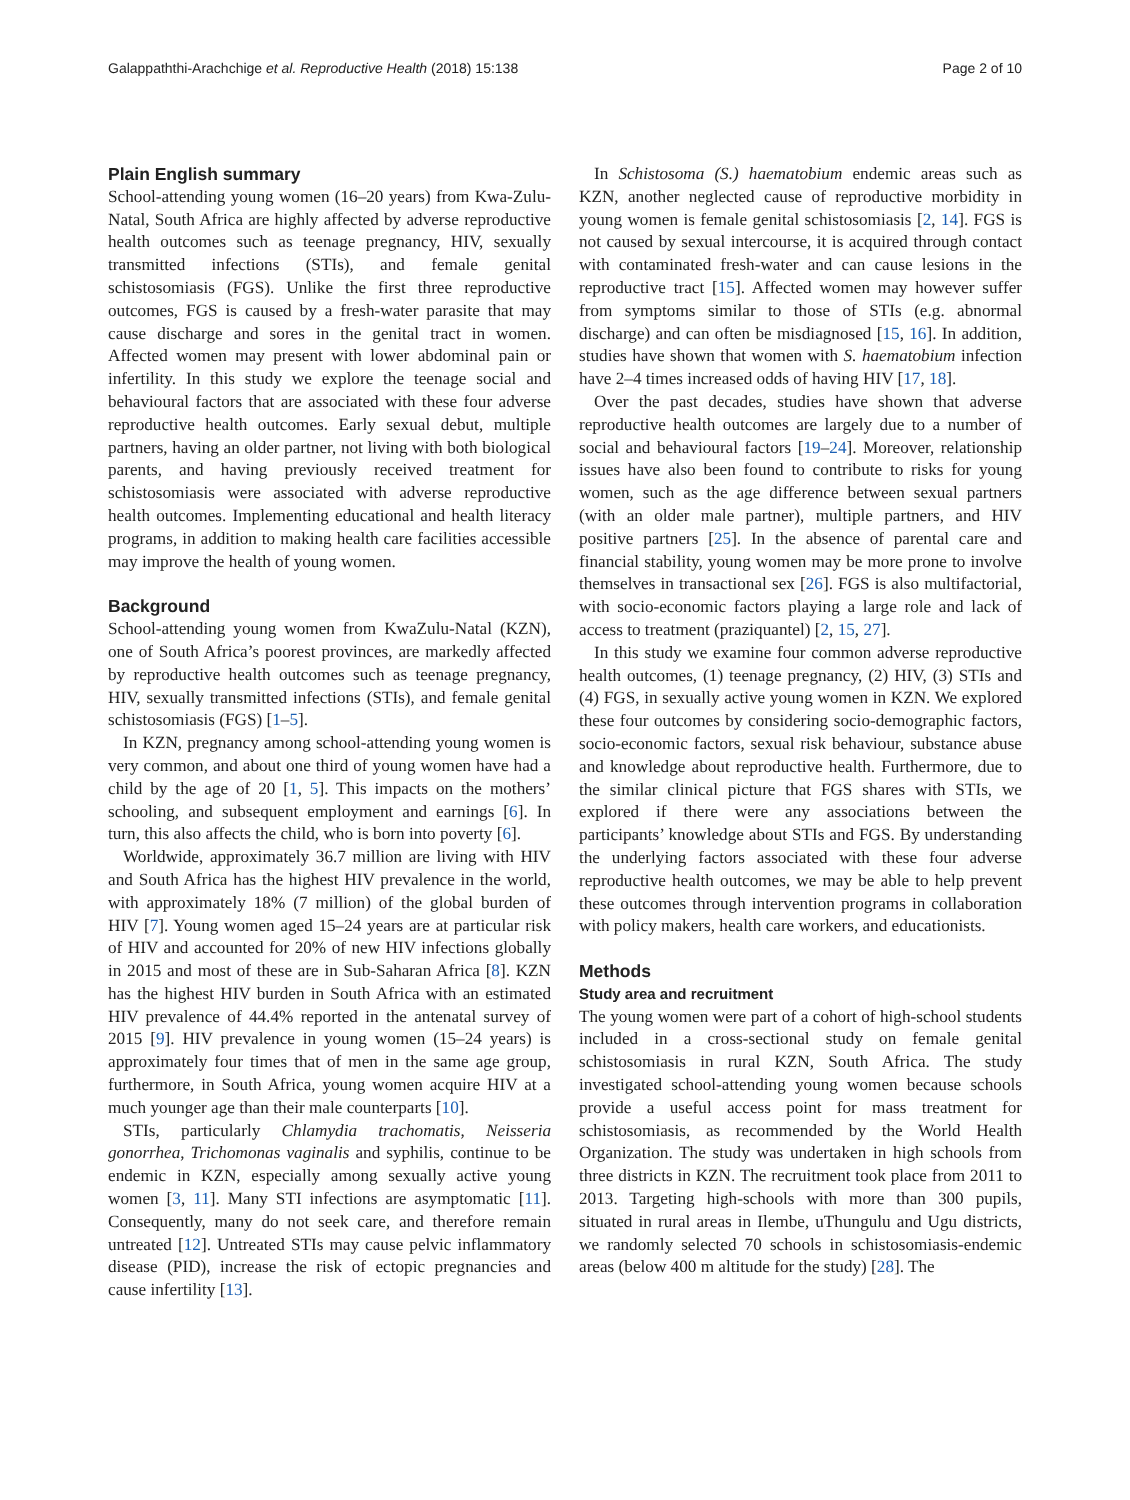Galappaththi-Arachchige et al. Reproductive Health (2018) 15:138 Page 2 of 10
Plain English summary
School-attending young women (16–20 years) from Kwa-Zulu-Natal, South Africa are highly affected by adverse reproductive health outcomes such as teenage pregnancy, HIV, sexually transmitted infections (STIs), and female genital schistosomiasis (FGS). Unlike the first three reproductive outcomes, FGS is caused by a fresh-water parasite that may cause discharge and sores in the genital tract in women. Affected women may present with lower abdominal pain or infertility. In this study we explore the teenage social and behavioural factors that are associated with these four adverse reproductive health outcomes. Early sexual debut, multiple partners, having an older partner, not living with both biological parents, and having previously received treatment for schistosomiasis were associated with adverse reproductive health outcomes. Implementing educational and health literacy programs, in addition to making health care facilities accessible may improve the health of young women.
Background
School-attending young women from KwaZulu-Natal (KZN), one of South Africa’s poorest provinces, are markedly affected by reproductive health outcomes such as teenage pregnancy, HIV, sexually transmitted infections (STIs), and female genital schistosomiasis (FGS) [1–5].
In KZN, pregnancy among school-attending young women is very common, and about one third of young women have had a child by the age of 20 [1, 5]. This impacts on the mothers’ schooling, and subsequent employment and earnings [6]. In turn, this also affects the child, who is born into poverty [6].
Worldwide, approximately 36.7 million are living with HIV and South Africa has the highest HIV prevalence in the world, with approximately 18% (7 million) of the global burden of HIV [7]. Young women aged 15–24 years are at particular risk of HIV and accounted for 20% of new HIV infections globally in 2015 and most of these are in Sub-Saharan Africa [8]. KZN has the highest HIV burden in South Africa with an estimated HIV prevalence of 44.4% reported in the antenatal survey of 2015 [9]. HIV prevalence in young women (15–24 years) is approximately four times that of men in the same age group, furthermore, in South Africa, young women acquire HIV at a much younger age than their male counterparts [10].
STIs, particularly Chlamydia trachomatis, Neisseria gonorrhea, Trichomonas vaginalis and syphilis, continue to be endemic in KZN, especially among sexually active young women [3, 11]. Many STI infections are asymptomatic [11]. Consequently, many do not seek care, and therefore remain untreated [12]. Untreated STIs may cause pelvic inflammatory disease (PID), increase the risk of ectopic pregnancies and cause infertility [13].
In Schistosoma (S.) haematobium endemic areas such as KZN, another neglected cause of reproductive morbidity in young women is female genital schistosomiasis [2, 14]. FGS is not caused by sexual intercourse, it is acquired through contact with contaminated fresh-water and can cause lesions in the reproductive tract [15]. Affected women may however suffer from symptoms similar to those of STIs (e.g. abnormal discharge) and can often be misdiagnosed [15, 16]. In addition, studies have shown that women with S. haematobium infection have 2–4 times increased odds of having HIV [17, 18].
Over the past decades, studies have shown that adverse reproductive health outcomes are largely due to a number of social and behavioural factors [19–24]. Moreover, relationship issues have also been found to contribute to risks for young women, such as the age difference between sexual partners (with an older male partner), multiple partners, and HIV positive partners [25]. In the absence of parental care and financial stability, young women may be more prone to involve themselves in transactional sex [26]. FGS is also multifactorial, with socio-economic factors playing a large role and lack of access to treatment (praziquantel) [2, 15, 27].
In this study we examine four common adverse reproductive health outcomes, (1) teenage pregnancy, (2) HIV, (3) STIs and (4) FGS, in sexually active young women in KZN. We explored these four outcomes by considering socio-demographic factors, socio-economic factors, sexual risk behaviour, substance abuse and knowledge about reproductive health. Furthermore, due to the similar clinical picture that FGS shares with STIs, we explored if there were any associations between the participants’ knowledge about STIs and FGS. By understanding the underlying factors associated with these four adverse reproductive health outcomes, we may be able to help prevent these outcomes through intervention programs in collaboration with policy makers, health care workers, and educationists.
Methods
Study area and recruitment
The young women were part of a cohort of high-school students included in a cross-sectional study on female genital schistosomiasis in rural KZN, South Africa. The study investigated school-attending young women because schools provide a useful access point for mass treatment for schistosomiasis, as recommended by the World Health Organization. The study was undertaken in high schools from three districts in KZN. The recruitment took place from 2011 to 2013. Targeting high-schools with more than 300 pupils, situated in rural areas in Ilembe, uThungulu and Ugu districts, we randomly selected 70 schools in schistosomiasis-endemic areas (below 400 m altitude for the study) [28]. The